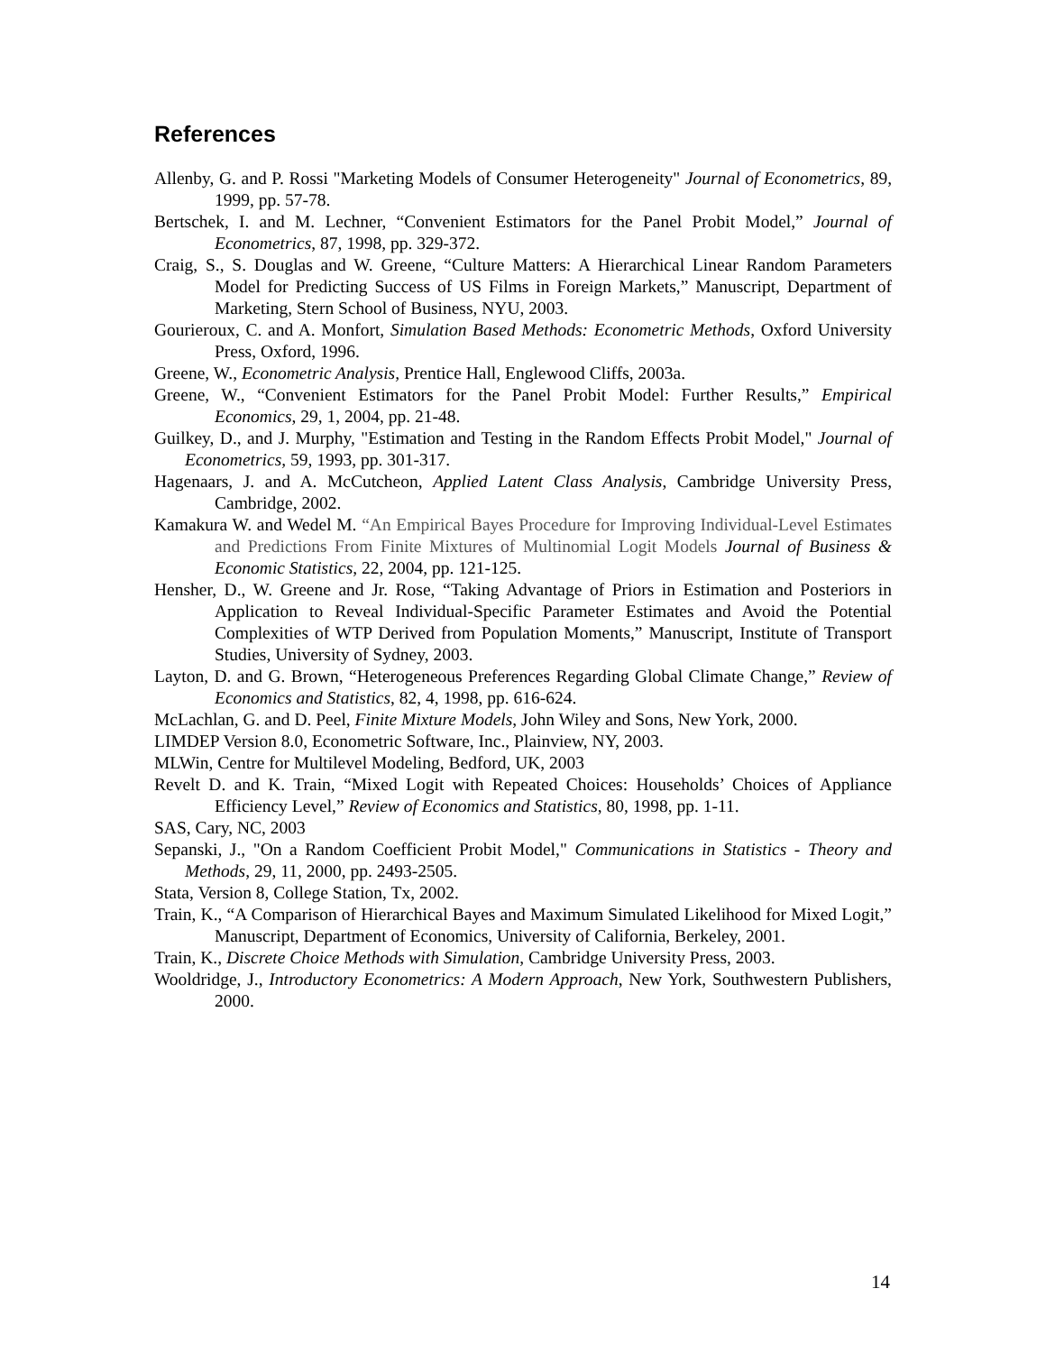References
Allenby, G. and P. Rossi "Marketing Models of Consumer Heterogeneity" Journal of Econometrics, 89, 1999, pp. 57-78.
Bertschek, I. and M. Lechner, “Convenient Estimators for the Panel Probit Model,” Journal of Econometrics, 87, 1998, pp. 329-372.
Craig, S., S. Douglas and W. Greene, “Culture Matters: A Hierarchical Linear Random Parameters Model for Predicting Success of US Films in Foreign Markets,” Manuscript, Department of Marketing, Stern School of Business, NYU, 2003.
Gourieroux, C. and A. Monfort, Simulation Based Methods: Econometric Methods, Oxford University Press, Oxford, 1996.
Greene, W., Econometric Analysis, Prentice Hall, Englewood Cliffs, 2003a.
Greene, W., “Convenient Estimators for the Panel Probit Model: Further Results,” Empirical Economics, 29, 1, 2004, pp. 21-48.
Guilkey, D., and J. Murphy, "Estimation and Testing in the Random Effects Probit Model," Journal of Econometrics, 59, 1993, pp. 301-317.
Hagenaars, J. and A. McCutcheon, Applied Latent Class Analysis, Cambridge University Press, Cambridge, 2002.
Kamakura W. and Wedel M. “An Empirical Bayes Procedure for Improving Individual-Level Estimates and Predictions From Finite Mixtures of Multinomial Logit Models Journal of Business & Economic Statistics, 22, 2004, pp. 121-125.
Hensher, D., W. Greene and Jr. Rose, “Taking Advantage of Priors in Estimation and Posteriors in Application to Reveal Individual-Specific Parameter Estimates and Avoid the Potential Complexities of WTP Derived from Population Moments,” Manuscript, Institute of Transport Studies, University of Sydney, 2003.
Layton, D. and G. Brown, “Heterogeneous Preferences Regarding Global Climate Change,” Review of Economics and Statistics, 82, 4, 1998, pp. 616-624.
McLachlan, G. and D. Peel, Finite Mixture Models, John Wiley and Sons, New York, 2000.
LIMDEP Version 8.0, Econometric Software, Inc., Plainview, NY, 2003.
MLWin, Centre for Multilevel Modeling, Bedford, UK, 2003
Revelt D. and K. Train, “Mixed Logit with Repeated Choices: Households’ Choices of Appliance Efficiency Level,” Review of Economics and Statistics, 80, 1998, pp. 1-11.
SAS, Cary, NC, 2003
Sepanski, J., "On a Random Coefficient Probit Model," Communications in Statistics - Theory and Methods, 29, 11, 2000, pp. 2493-2505.
Stata, Version 8, College Station, Tx, 2002.
Train, K., “A Comparison of Hierarchical Bayes and Maximum Simulated Likelihood for Mixed Logit,” Manuscript, Department of Economics, University of California, Berkeley, 2001.
Train, K., Discrete Choice Methods with Simulation, Cambridge University Press, 2003.
Wooldridge, J., Introductory Econometrics: A Modern Approach, New York, Southwestern Publishers, 2000.
14